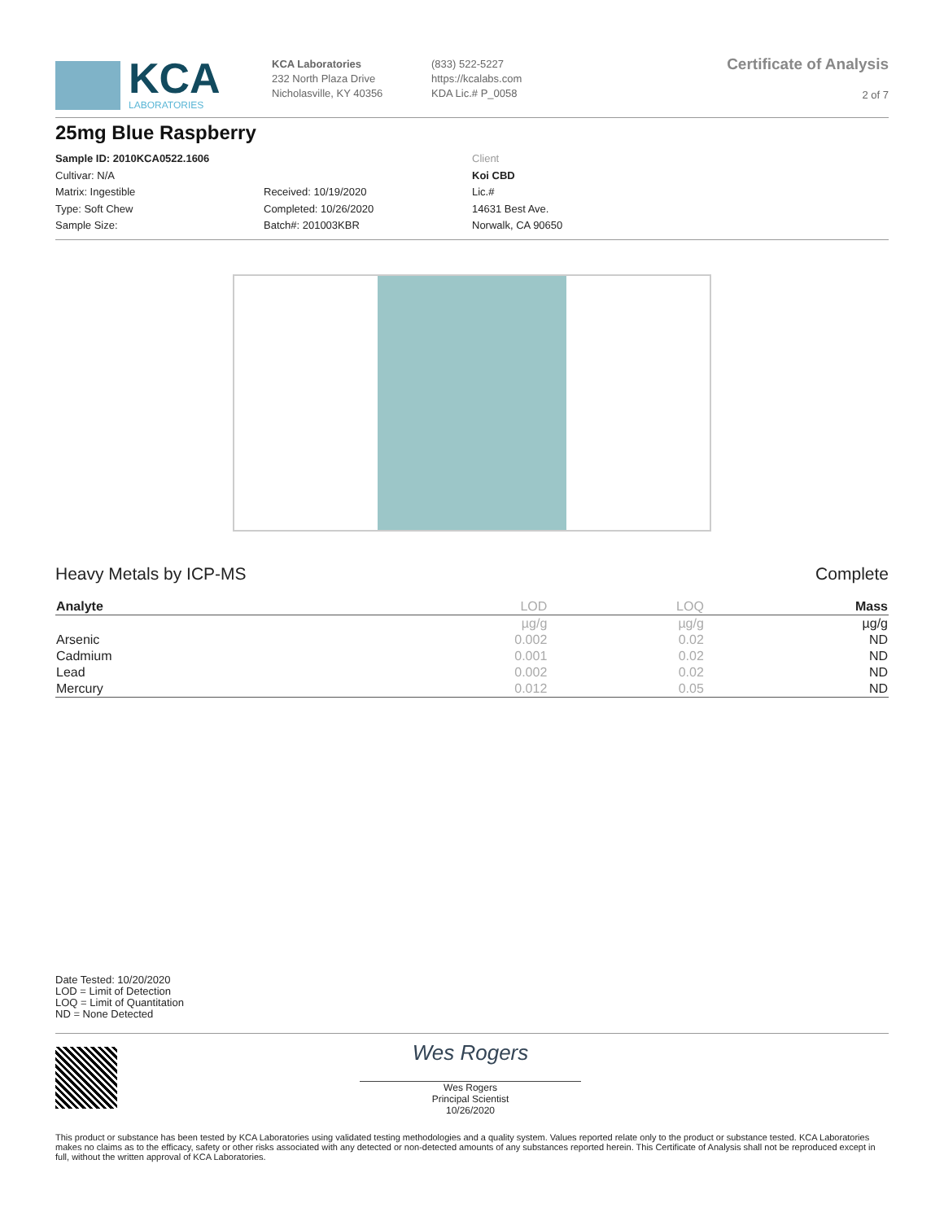KCA
LABORATORIES
KCA Laboratories
232 North Plaza Drive
Nicholasville, KY 40356
(833) 522-5227
https://kcalabs.com
KDA Lic.# P_0058
Certificate of Analysis
2 of 7
25mg Blue Raspberry
Sample ID: 2010KCA0522.1606
Cultivar: N/A
Matrix: Ingestible
Type: Soft Chew
Sample Size:
Received: 10/19/2020
Completed: 10/26/2020
Batch#: 201003KBR
Client
Koi CBD
Lic.#
14631 Best Ave.
Norwalk, CA 90650
Heavy Metals by ICP-MS Complete
| Analyte | LOD | LOQ | Mass |
| --- | --- | --- | --- |
| | µg/g | µg/g | µg/g |
| Arsenic | 0.002 | 0.02 | ND |
| Cadmium | 0.001 | 0.02 | ND |
| Lead | 0.002 | 0.02 | ND |
| Mercury | 0.012 | 0.05 | ND |
Date Tested: 10/20/2020
LOD = Limit of Detection
LOQ = Limit of Quantitation
ND = None Detected
Wes Rogers
Wes Rogers
Principal Scientist
10/26/2020
This product or substance has been tested by KCA Laboratories using validated testing methodologies and a quality system. Values reported relate only to the product or substance tested. KCA Laboratories makes no claims as to the efficacy, safety or other risks associated with any detected or non-detected amounts of any substances reported herein. This Certificate of Analysis shall not be reproduced except in full, without the written approval of KCA Laboratories.